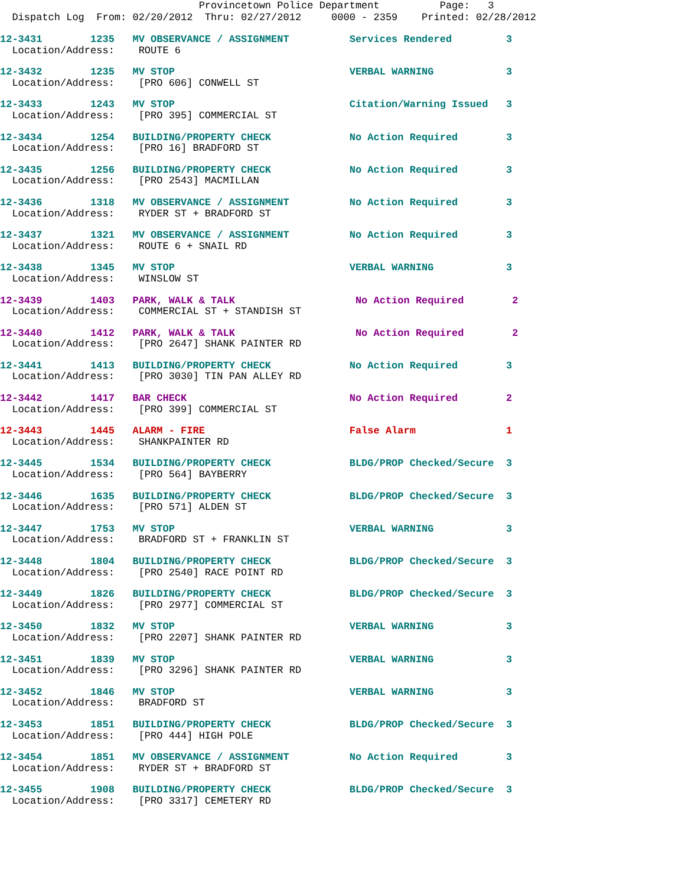Provincetown Police Department Page: 3
Dispatch Log From: 02/20/2012 Thru: 02/27/2012 0000 - 2359 Printed: 02/28/2012
12-3431 1235 MV OBSERVANCE / ASSIGNMENT Services Rendered 3
Location/Address: ROUTE 6
12-3432 1235 MV STOP VERBAL WARNING 3
Location/Address: [PRO 606] CONWELL ST
12-3433 1243 MV STOP Citation/Warning Issued 3
Location/Address: [PRO 395] COMMERCIAL ST
12-3434 1254 BUILDING/PROPERTY CHECK No Action Required 3
Location/Address: [PRO 16] BRADFORD ST
12-3435 1256 BUILDING/PROPERTY CHECK No Action Required 3
Location/Address: [PRO 2543] MACMILLAN
12-3436 1318 MV OBSERVANCE / ASSIGNMENT No Action Required 3
Location/Address: RYDER ST + BRADFORD ST
12-3437 1321 MV OBSERVANCE / ASSIGNMENT No Action Required 3
Location/Address: ROUTE 6 + SNAIL RD
12-3438 1345 MV STOP VERBAL WARNING 3
Location/Address: WINSLOW ST
12-3439 1403 PARK, WALK & TALK No Action Required 2
Location/Address: COMMERCIAL ST + STANDISH ST
12-3440 1412 PARK, WALK & TALK No Action Required 2
Location/Address: [PRO 2647] SHANK PAINTER RD
12-3441 1413 BUILDING/PROPERTY CHECK No Action Required 3
Location/Address: [PRO 3030] TIN PAN ALLEY RD
12-3442 1417 BAR CHECK No Action Required 2
Location/Address: [PRO 399] COMMERCIAL ST
12-3443 1445 ALARM - FIRE False Alarm 1
Location/Address: SHANKPAINTER RD
12-3445 1534 BUILDING/PROPERTY CHECK BLDG/PROP Checked/Secure 3
Location/Address: [PRO 564] BAYBERRY
12-3446 1635 BUILDING/PROPERTY CHECK BLDG/PROP Checked/Secure 3
Location/Address: [PRO 571] ALDEN ST
12-3447 1753 MV STOP VERBAL WARNING 3
Location/Address: BRADFORD ST + FRANKLIN ST
12-3448 1804 BUILDING/PROPERTY CHECK BLDG/PROP Checked/Secure 3
Location/Address: [PRO 2540] RACE POINT RD
12-3449 1826 BUILDING/PROPERTY CHECK BLDG/PROP Checked/Secure 3
Location/Address: [PRO 2977] COMMERCIAL ST
12-3450 1832 MV STOP VERBAL WARNING 3
Location/Address: [PRO 2207] SHANK PAINTER RD
12-3451 1839 MV STOP VERBAL WARNING 3
Location/Address: [PRO 3296] SHANK PAINTER RD
12-3452 1846 MV STOP VERBAL WARNING 3
Location/Address: BRADFORD ST
12-3453 1851 BUILDING/PROPERTY CHECK BLDG/PROP Checked/Secure 3
Location/Address: [PRO 444] HIGH POLE
12-3454 1851 MV OBSERVANCE / ASSIGNMENT No Action Required 3
Location/Address: RYDER ST + BRADFORD ST
12-3455 1908 BUILDING/PROPERTY CHECK BLDG/PROP Checked/Secure 3
Location/Address: [PRO 3317] CEMETERY RD